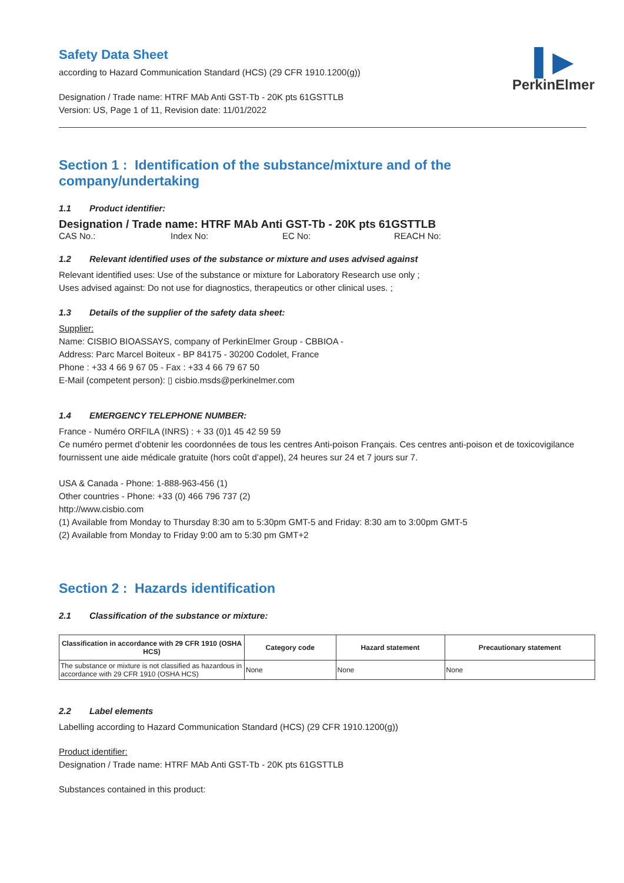Safety Data Sheet
according to Hazard Communication Standard (HCS) (29 CFR 1910.1200(g))
Designation / Trade name: HTRF MAb Anti GST-Tb - 20K pts 61GSTTLB
Version: US, Page 1 of 11, Revision date: 11/01/2022
▌▶
PerkinElmer
Section 1 : Identification of the substance/mixture and of the company/undertaking
1.1 Product identifier:
Designation / Trade name: HTRF MAb Anti GST-Tb - 20K pts 61GSTTLB
CAS No.: Index No: EC No: REACH No:
1.2 Relevant identified uses of the substance or mixture and uses advised against
Relevant identified uses: Use of the substance or mixture for Laboratory Research use only ;
Uses advised against: Do not use for diagnostics, therapeutics or other clinical uses. ;
1.3 Details of the supplier of the safety data sheet:
Supplier:
Name: CISBIO BIOASSAYS, company of PerkinElmer Group - CBBIOA -
Address: Parc Marcel Boiteux - BP 84175 - 30200 Codolet, France
Phone : +33 4 66 9 67 05 - Fax : +33 4 66 79 67 50
E-Mail (competent person): ▯ cisbio.msds@perkinelmer.com
1.4 EMERGENCY TELEPHONE NUMBER:
France - Numéro ORFILA (INRS) : + 33 (0)1 45 42 59 59
Ce numéro permet d’obtenir les coordonnées de tous les centres Anti-poison Français. Ces centres anti-poison et de toxicovigilance fournissent une aide médicale gratuite (hors coût d’appel), 24 heures sur 24 et 7 jours sur 7.
USA & Canada - Phone: 1-888-963-456 (1)
Other countries - Phone: +33 (0) 466 796 737 (2)
http://www.cisbio.com
(1) Available from Monday to Thursday 8:30 am to 5:30pm GMT-5 and Friday: 8:30 am to 3:00pm GMT-5
(2) Available from Monday to Friday 9:00 am to 5:30 pm GMT+2
Section 2 : Hazards identification
2.1 Classification of the substance or mixture:
| Classification in accordance with 29 CFR 1910 (OSHA HCS) | Category code | Hazard statement | Precautionary statement |
| --- | --- | --- | --- |
| The substance or mixture is not classified as hazardous in accordance with 29 CFR 1910 (OSHA HCS) | None | None | None |
2.2 Label elements
Labelling according to Hazard Communication Standard (HCS) (29 CFR 1910.1200(g))
Product identifier:
Designation / Trade name: HTRF MAb Anti GST-Tb - 20K pts 61GSTTLB
Substances contained in this product: